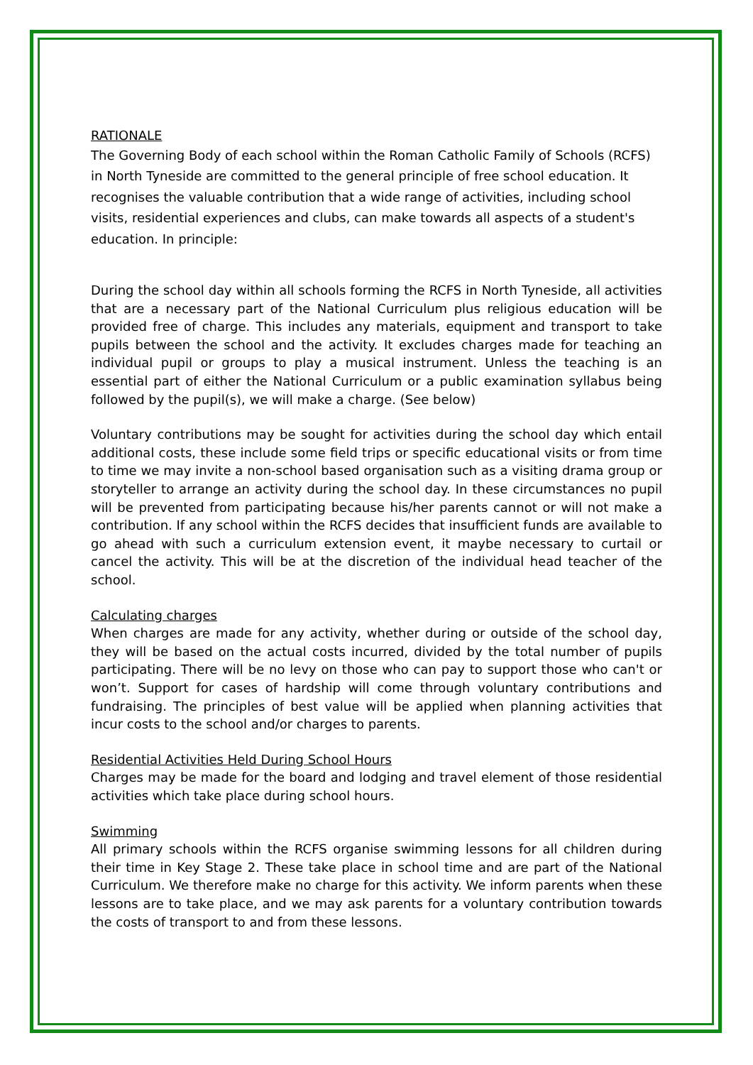RATIONALE
The Governing Body of each school within the Roman Catholic Family of Schools (RCFS) in North Tyneside are committed to the general principle of free school education. It recognises the valuable contribution that a wide range of activities, including school visits, residential experiences and clubs, can make towards all aspects of a student's education. In principle:
During the school day within all schools forming the RCFS in North Tyneside, all activities that are a necessary part of the National Curriculum plus religious education will be provided free of charge. This includes any materials, equipment and transport to take pupils between the school and the activity. It excludes charges made for teaching an individual pupil or groups to play a musical instrument. Unless the teaching is an essential part of either the National Curriculum or a public examination syllabus being followed by the pupil(s), we will make a charge. (See below)
Voluntary contributions may be sought for activities during the school day which entail additional costs, these include some field trips or specific educational visits or from time to time we may invite a non-school based organisation such as a visiting drama group or storyteller to arrange an activity during the school day. In these circumstances no pupil will be prevented from participating because his/her parents cannot or will not make a contribution. If any school within the RCFS decides that insufficient funds are available to go ahead with such a curriculum extension event, it maybe necessary to curtail or cancel the activity. This will be at the discretion of the individual head teacher of the school.
Calculating charges
When charges are made for any activity, whether during or outside of the school day, they will be based on the actual costs incurred, divided by the total number of pupils participating. There will be no levy on those who can pay to support those who can't or won’t. Support for cases of hardship will come through voluntary contributions and fundraising. The principles of best value will be applied when planning activities that incur costs to the school and/or charges to parents.
Residential Activities Held During School Hours
Charges may be made for the board and lodging and travel element of those residential activities which take place during school hours.
Swimming
All primary schools within the RCFS organise swimming lessons for all children during their time in Key Stage 2. These take place in school time and are part of the National Curriculum. We therefore make no charge for this activity. We inform parents when these lessons are to take place, and we may ask parents for a voluntary contribution towards the costs of transport to and from these lessons.